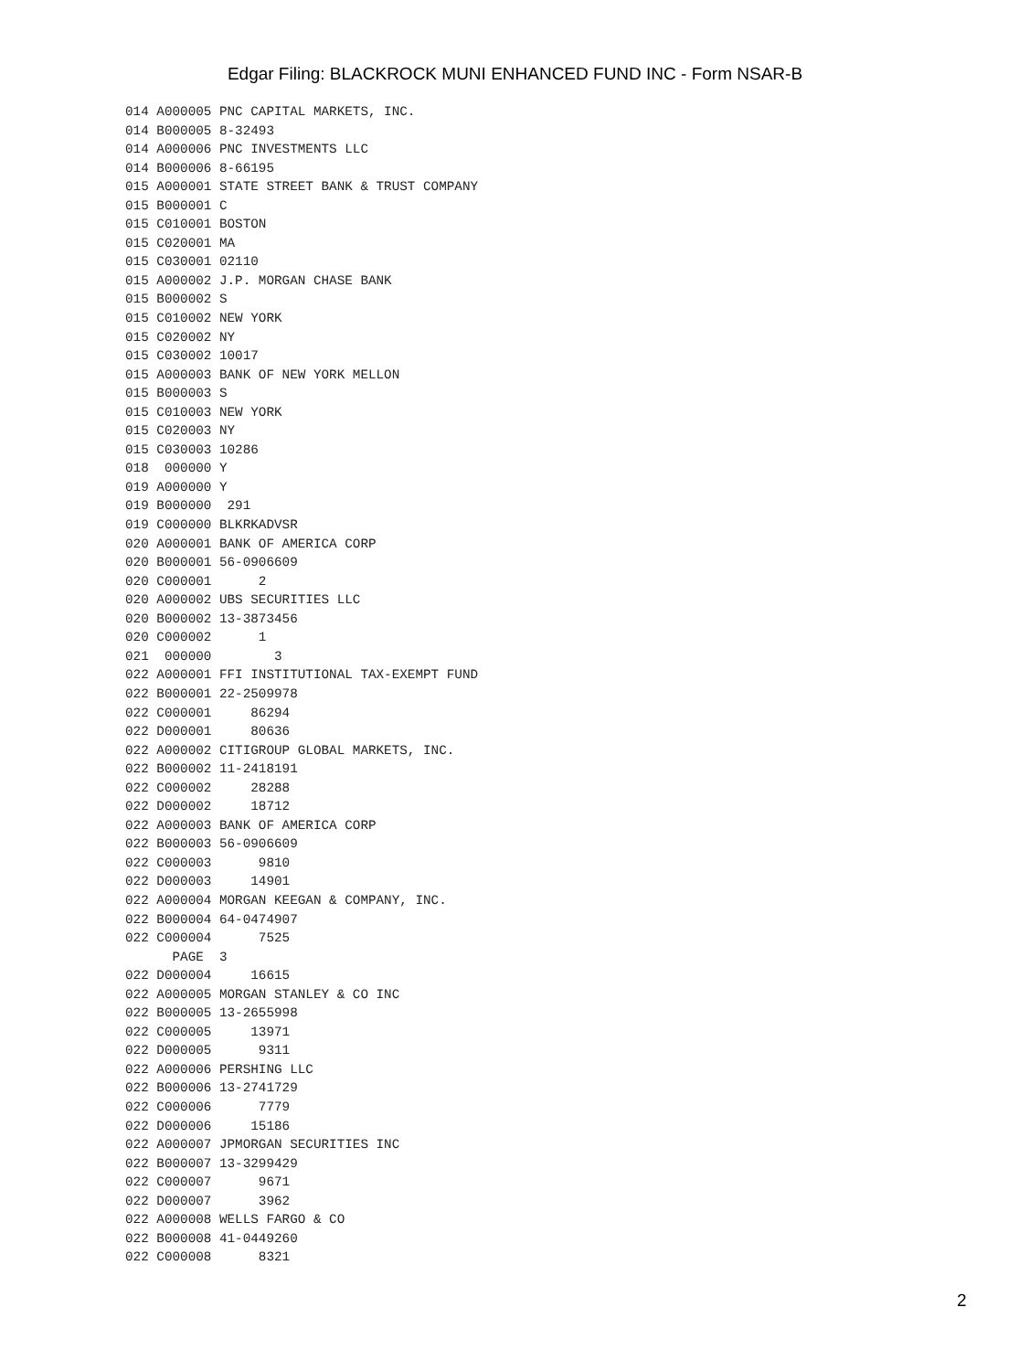Edgar Filing: BLACKROCK MUNI ENHANCED FUND INC - Form NSAR-B
014 A000005 PNC CAPITAL MARKETS, INC.
014 B000005 8-32493
014 A000006 PNC INVESTMENTS LLC
014 B000006 8-66195
015 A000001 STATE STREET BANK & TRUST COMPANY
015 B000001 C
015 C010001 BOSTON
015 C020001 MA
015 C030001 02110
015 A000002 J.P. MORGAN CHASE BANK
015 B000002 S
015 C010002 NEW YORK
015 C020002 NY
015 C030002 10017
015 A000003 BANK OF NEW YORK MELLON
015 B000003 S
015 C010003 NEW YORK
015 C020003 NY
015 C030003 10286
018  000000 Y
019 A000000 Y
019 B000000  291
019 C000000 BLKRKADVSR
020 A000001 BANK OF AMERICA CORP
020 B000001 56-0906609
020 C000001      2
020 A000002 UBS SECURITIES LLC
020 B000002 13-3873456
020 C000002      1
021  000000        3
022 A000001 FFI INSTITUTIONAL TAX-EXEMPT FUND
022 B000001 22-2509978
022 C000001     86294
022 D000001     80636
022 A000002 CITIGROUP GLOBAL MARKETS, INC.
022 B000002 11-2418191
022 C000002     28288
022 D000002     18712
022 A000003 BANK OF AMERICA CORP
022 B000003 56-0906609
022 C000003      9810
022 D000003     14901
022 A000004 MORGAN KEEGAN & COMPANY, INC.
022 B000004 64-0474907
022 C000004      7525
      PAGE  3
022 D000004     16615
022 A000005 MORGAN STANLEY & CO INC
022 B000005 13-2655998
022 C000005     13971
022 D000005      9311
022 A000006 PERSHING LLC
022 B000006 13-2741729
022 C000006      7779
022 D000006     15186
022 A000007 JPMORGAN SECURITIES INC
022 B000007 13-3299429
022 C000007      9671
022 D000007      3962
022 A000008 WELLS FARGO & CO
022 B000008 41-0449260
022 C000008      8321
2